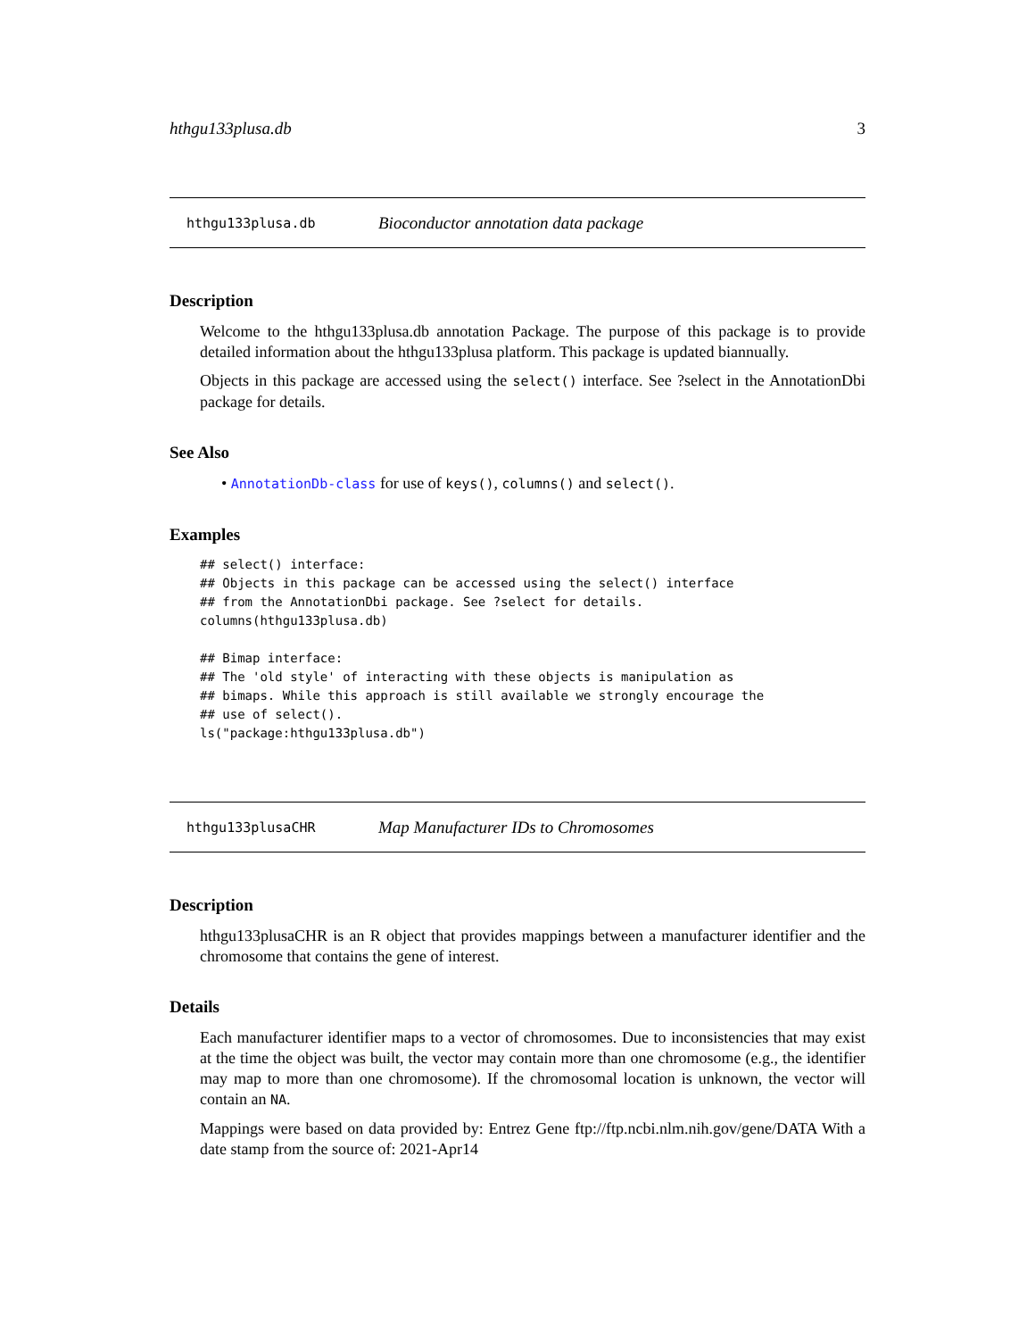hthgu133plusa.db 3
hthgu133plusa.db Bioconductor annotation data package
Description
Welcome to the hthgu133plusa.db annotation Package. The purpose of this package is to provide detailed information about the hthgu133plusa platform. This package is updated biannually.
Objects in this package are accessed using the select() interface. See ?select in the AnnotationDbi package for details.
See Also
• AnnotationDb-class for use of keys(), columns() and select().
Examples
## select() interface:
## Objects in this package can be accessed using the select() interface
## from the AnnotationDbi package. See ?select for details.
columns(hthgu133plusa.db)

## Bimap interface:
## The 'old style' of interacting with these objects is manipulation as
## bimaps. While this approach is still available we strongly encourage the
## use of select().
ls("package:hthgu133plusa.db")
hthgu133plusaCHR Map Manufacturer IDs to Chromosomes
Description
hthgu133plusaCHR is an R object that provides mappings between a manufacturer identifier and the chromosome that contains the gene of interest.
Details
Each manufacturer identifier maps to a vector of chromosomes. Due to inconsistencies that may exist at the time the object was built, the vector may contain more than one chromosome (e.g., the identifier may map to more than one chromosome). If the chromosomal location is unknown, the vector will contain an NA.
Mappings were based on data provided by: Entrez Gene ftp://ftp.ncbi.nlm.nih.gov/gene/DATA With a date stamp from the source of: 2021-Apr14